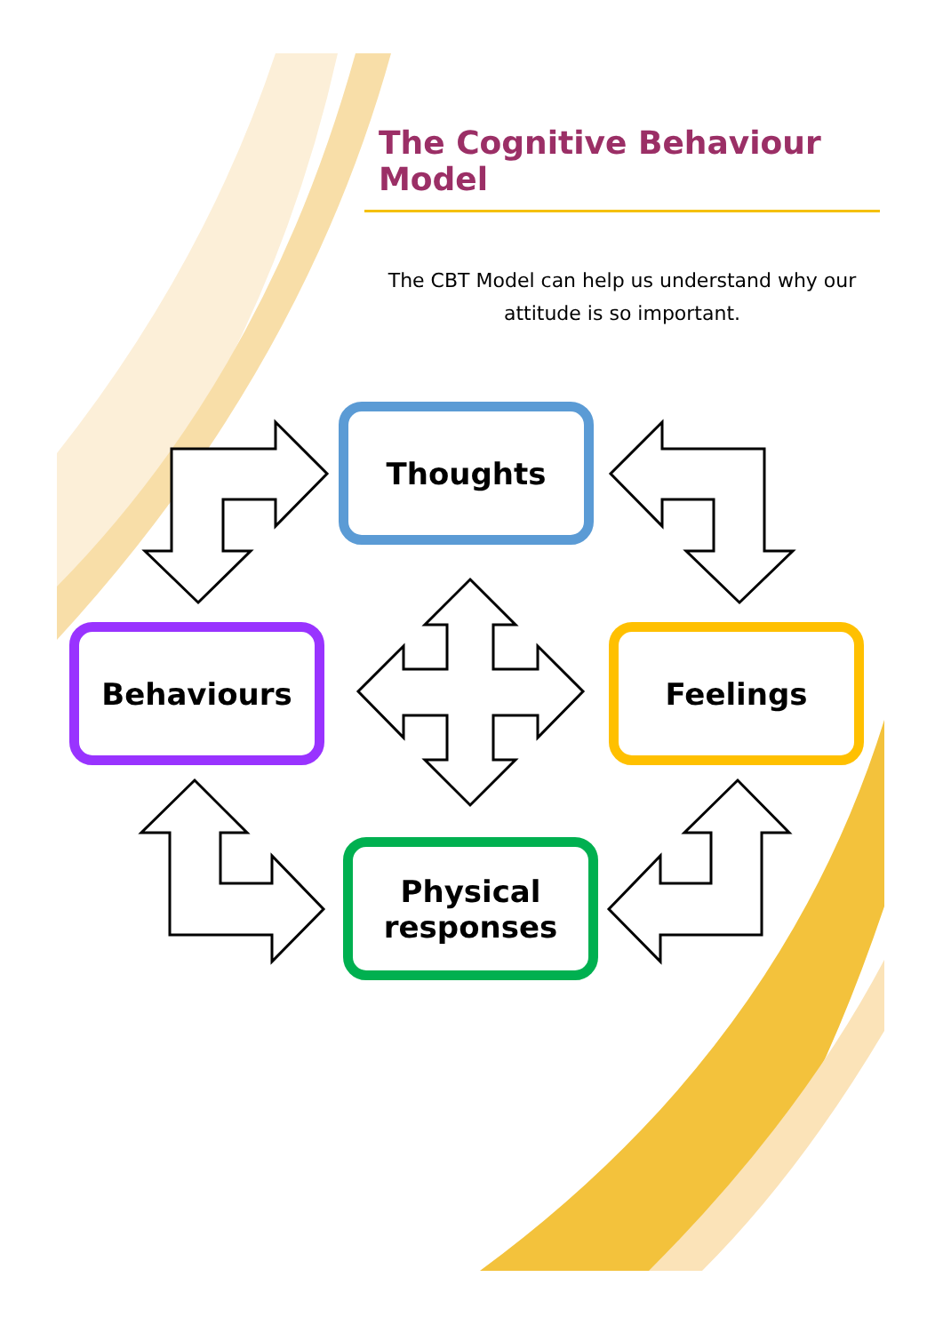The Cognitive Behaviour Model
The CBT Model can help us understand why our attitude is so important.
Thoughts
Behaviours Feelings
Physical
responses